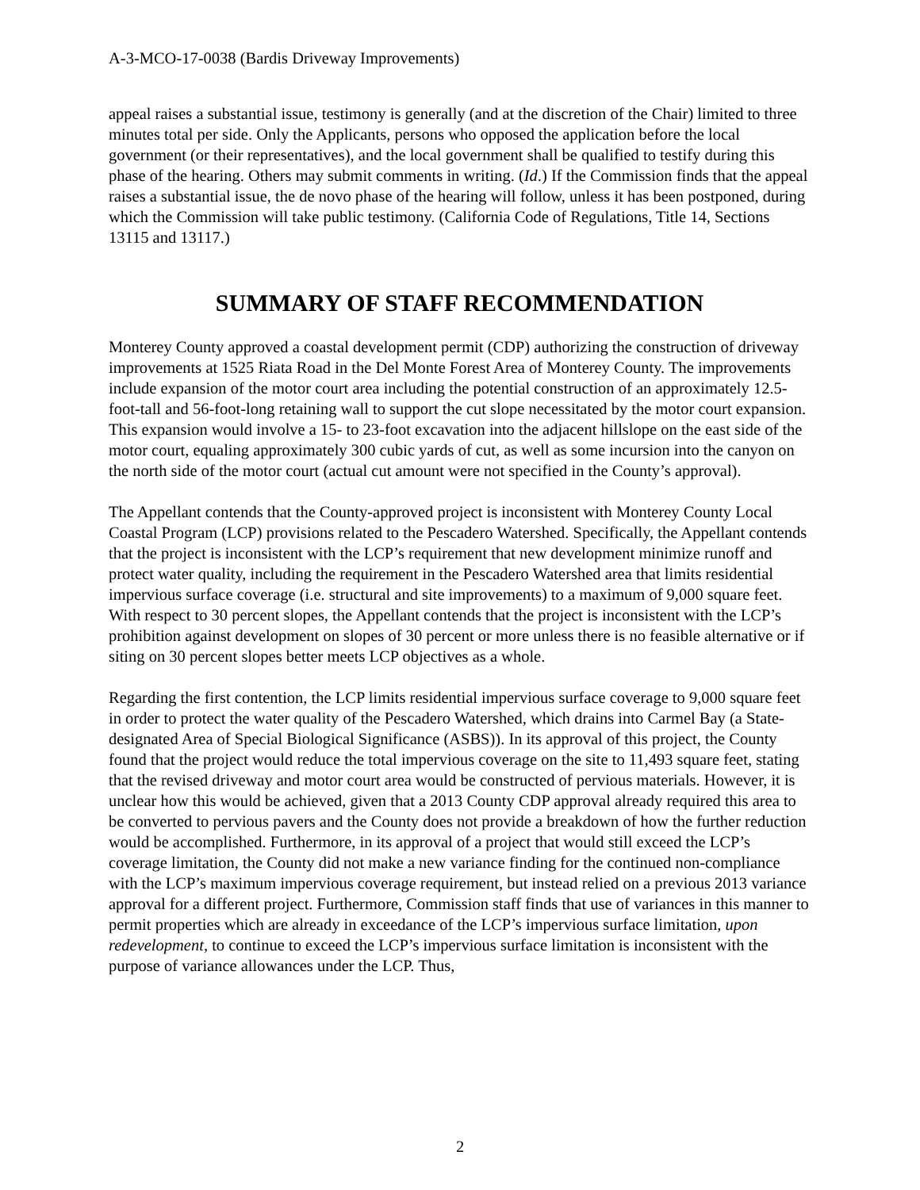A-3-MCO-17-0038 (Bardis Driveway Improvements)
appeal raises a substantial issue, testimony is generally (and at the discretion of the Chair) limited to three minutes total per side. Only the Applicants, persons who opposed the application before the local government (or their representatives), and the local government shall be qualified to testify during this phase of the hearing. Others may submit comments in writing. (Id.) If the Commission finds that the appeal raises a substantial issue, the de novo phase of the hearing will follow, unless it has been postponed, during which the Commission will take public testimony. (California Code of Regulations, Title 14, Sections 13115 and 13117.)
SUMMARY OF STAFF RECOMMENDATION
Monterey County approved a coastal development permit (CDP) authorizing the construction of driveway improvements at 1525 Riata Road in the Del Monte Forest Area of Monterey County. The improvements include expansion of the motor court area including the potential construction of an approximately 12.5-foot-tall and 56-foot-long retaining wall to support the cut slope necessitated by the motor court expansion. This expansion would involve a 15- to 23-foot excavation into the adjacent hillslope on the east side of the motor court, equaling approximately 300 cubic yards of cut, as well as some incursion into the canyon on the north side of the motor court (actual cut amount were not specified in the County’s approval).
The Appellant contends that the County-approved project is inconsistent with Monterey County Local Coastal Program (LCP) provisions related to the Pescadero Watershed. Specifically, the Appellant contends that the project is inconsistent with the LCP’s requirement that new development minimize runoff and protect water quality, including the requirement in the Pescadero Watershed area that limits residential impervious surface coverage (i.e. structural and site improvements) to a maximum of 9,000 square feet. With respect to 30 percent slopes, the Appellant contends that the project is inconsistent with the LCP’s prohibition against development on slopes of 30 percent or more unless there is no feasible alternative or if siting on 30 percent slopes better meets LCP objectives as a whole.
Regarding the first contention, the LCP limits residential impervious surface coverage to 9,000 square feet in order to protect the water quality of the Pescadero Watershed, which drains into Carmel Bay (a State-designated Area of Special Biological Significance (ASBS)). In its approval of this project, the County found that the project would reduce the total impervious coverage on the site to 11,493 square feet, stating that the revised driveway and motor court area would be constructed of pervious materials. However, it is unclear how this would be achieved, given that a 2013 County CDP approval already required this area to be converted to pervious pavers and the County does not provide a breakdown of how the further reduction would be accomplished. Furthermore, in its approval of a project that would still exceed the LCP’s coverage limitation, the County did not make a new variance finding for the continued non-compliance with the LCP’s maximum impervious coverage requirement, but instead relied on a previous 2013 variance approval for a different project. Furthermore, Commission staff finds that use of variances in this manner to permit properties which are already in exceedance of the LCP’s impervious surface limitation, upon redevelopment, to continue to exceed the LCP’s impervious surface limitation is inconsistent with the purpose of variance allowances under the LCP. Thus,
2